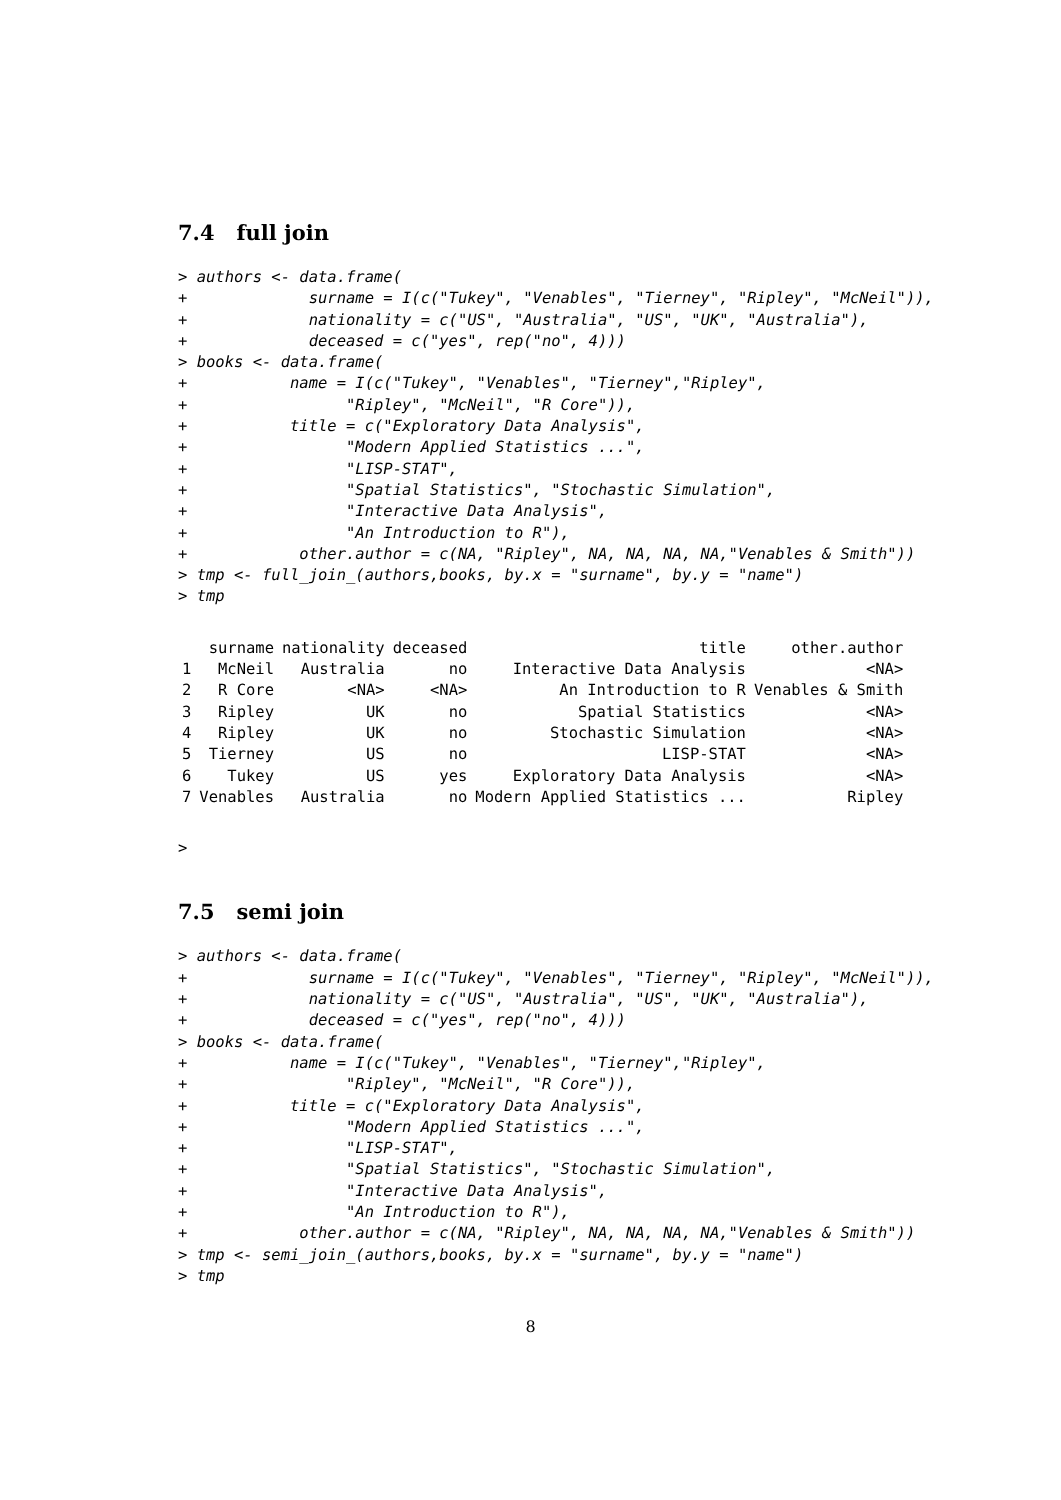7.4 full join
> authors <- data.frame(
+             surname = I(c("Tukey", "Venables", "Tierney", "Ripley", "McNeil")),
+             nationality = c("US", "Australia", "US", "UK", "Australia"),
+             deceased = c("yes", rep("no", 4)))
> books <- data.frame(
+           name = I(c("Tukey", "Venables", "Tierney","Ripley",
+                 "Ripley", "McNeil", "R Core")),
+           title = c("Exploratory Data Analysis",
+                 "Modern Applied Statistics ...",
+                 "LISP-STAT",
+                 "Spatial Statistics", "Stochastic Simulation",
+                 "Interactive Data Analysis",
+                 "An Introduction to R"),
+            other.author = c(NA, "Ripley", NA, NA, NA, NA,"Venables & Smith"))
> tmp <- full_join_(authors,books, by.x = "surname", by.y = "name")
> tmp
| | surname | nationality | deceased | title | other.author |
| --- | --- | --- | --- | --- | --- |
| 1 | McNeil | Australia | no | Interactive Data Analysis | <NA> |
| 2 | R Core | <NA> | <NA> | An Introduction to R | Venables & Smith |
| 3 | Ripley | UK | no | Spatial Statistics | <NA> |
| 4 | Ripley | UK | no | Stochastic Simulation | <NA> |
| 5 | Tierney | US | no | LISP-STAT | <NA> |
| 6 | Tukey | US | yes | Exploratory Data Analysis | <NA> |
| 7 | Venables | Australia | no | Modern Applied Statistics ... | Ripley |
>
7.5 semi join
> authors <- data.frame(
+             surname = I(c("Tukey", "Venables", "Tierney", "Ripley", "McNeil")),
+             nationality = c("US", "Australia", "US", "UK", "Australia"),
+             deceased = c("yes", rep("no", 4)))
> books <- data.frame(
+           name = I(c("Tukey", "Venables", "Tierney","Ripley",
+                 "Ripley", "McNeil", "R Core")),
+           title = c("Exploratory Data Analysis",
+                 "Modern Applied Statistics ...",
+                 "LISP-STAT",
+                 "Spatial Statistics", "Stochastic Simulation",
+                 "Interactive Data Analysis",
+                 "An Introduction to R"),
+            other.author = c(NA, "Ripley", NA, NA, NA, NA,"Venables & Smith"))
> tmp <- semi_join_(authors,books, by.x = "surname", by.y = "name")
> tmp
8